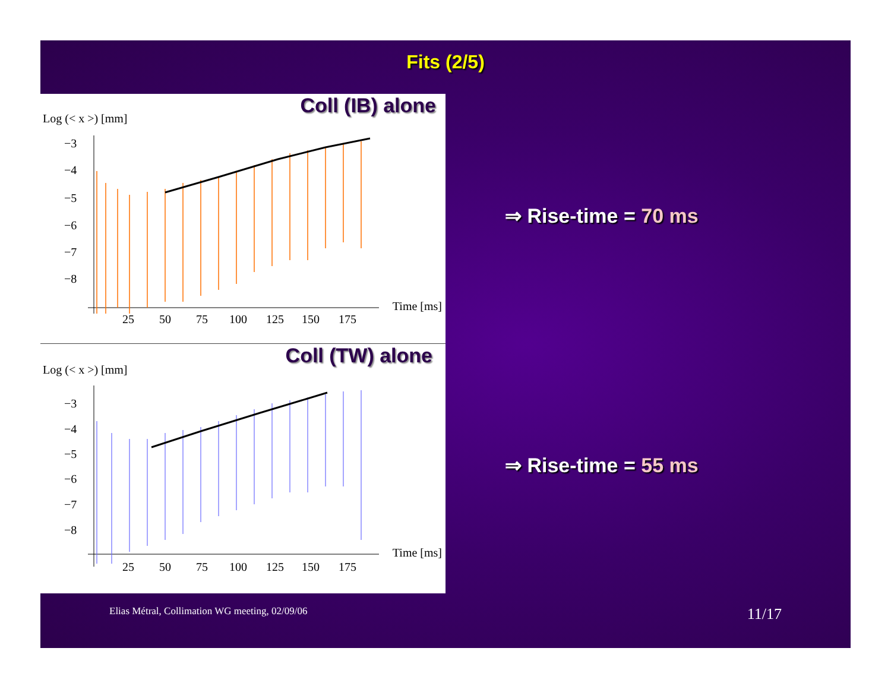Fits (2/5)
Coll (IB) alone
Log (< x >) [mm]
−3
−4
−5
−6
−7
−8
25
50
75
100
125
150
175
Time [ms]
Coll (TW) alone
Log (< x >) [mm]
−3
−4
−5
−6
−7
−8
25
50
75
100
125
150
175
Time [ms]
⇒ Rise-time = 70 ms
⇒ Rise-time = 55 ms
Elias Métral, Collimation WG meeting, 02/09/06 11/17